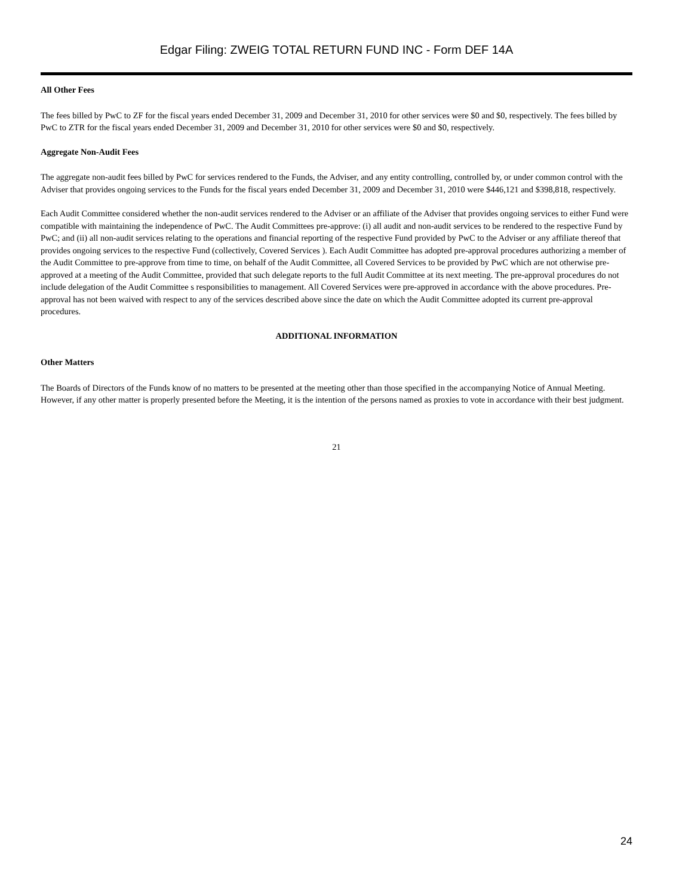Edgar Filing: ZWEIG TOTAL RETURN FUND INC - Form DEF 14A
All Other Fees
The fees billed by PwC to ZF for the fiscal years ended December 31, 2009 and December 31, 2010 for other services were $0 and $0, respectively. The fees billed by PwC to ZTR for the fiscal years ended December 31, 2009 and December 31, 2010 for other services were $0 and $0, respectively.
Aggregate Non-Audit Fees
The aggregate non-audit fees billed by PwC for services rendered to the Funds, the Adviser, and any entity controlling, controlled by, or under common control with the Adviser that provides ongoing services to the Funds for the fiscal years ended December 31, 2009 and December 31, 2010 were $446,121 and $398,818, respectively.
Each Audit Committee considered whether the non-audit services rendered to the Adviser or an affiliate of the Adviser that provides ongoing services to either Fund were compatible with maintaining the independence of PwC. The Audit Committees pre-approve: (i) all audit and non-audit services to be rendered to the respective Fund by PwC; and (ii) all non-audit services relating to the operations and financial reporting of the respective Fund provided by PwC to the Adviser or any affiliate thereof that provides ongoing services to the respective Fund (collectively, Covered Services ). Each Audit Committee has adopted pre-approval procedures authorizing a member of the Audit Committee to pre-approve from time to time, on behalf of the Audit Committee, all Covered Services to be provided by PwC which are not otherwise pre-approved at a meeting of the Audit Committee, provided that such delegate reports to the full Audit Committee at its next meeting. The pre-approval procedures do not include delegation of the Audit Committee s responsibilities to management. All Covered Services were pre-approved in accordance with the above procedures. Pre-approval has not been waived with respect to any of the services described above since the date on which the Audit Committee adopted its current pre-approval procedures.
ADDITIONAL INFORMATION
Other Matters
The Boards of Directors of the Funds know of no matters to be presented at the meeting other than those specified in the accompanying Notice of Annual Meeting. However, if any other matter is properly presented before the Meeting, it is the intention of the persons named as proxies to vote in accordance with their best judgment.
21
24